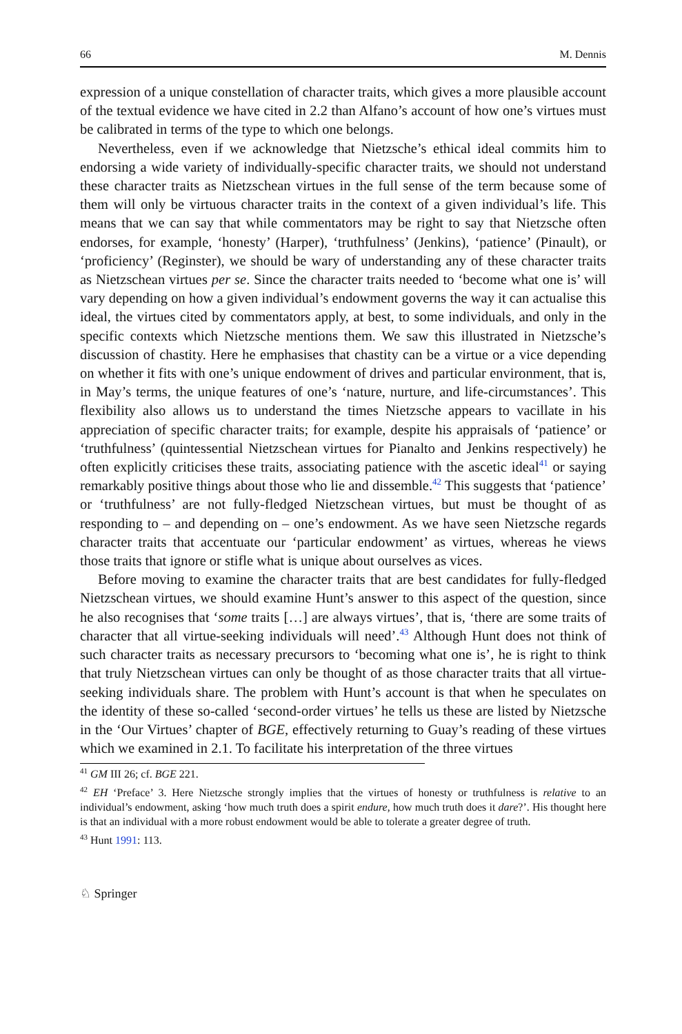66 M. Dennis
expression of a unique constellation of character traits, which gives a more plausible account of the textual evidence we have cited in 2.2 than Alfano’s account of how one’s virtues must be calibrated in terms of the type to which one belongs.
Nevertheless, even if we acknowledge that Nietzsche’s ethical ideal commits him to endorsing a wide variety of individually-specific character traits, we should not understand these character traits as Nietzschean virtues in the full sense of the term because some of them will only be virtuous character traits in the context of a given individual’s life. This means that we can say that while commentators may be right to say that Nietzsche often endorses, for example, ‘honesty’ (Harper), ‘truthfulness’ (Jenkins), ‘patience’ (Pinault), or ‘proficiency’ (Reginster), we should be wary of understanding any of these character traits as Nietzschean virtues per se. Since the character traits needed to ‘become what one is’ will vary depending on how a given individual’s endowment governs the way it can actualise this ideal, the virtues cited by commentators apply, at best, to some individuals, and only in the specific contexts which Nietzsche mentions them. We saw this illustrated in Nietzsche’s discussion of chastity. Here he emphasises that chastity can be a virtue or a vice depending on whether it fits with one’s unique endowment of drives and particular environment, that is, in May’s terms, the unique features of one’s ‘nature, nurture, and life-circumstances’. This flexibility also allows us to understand the times Nietzsche appears to vacillate in his appreciation of specific character traits; for example, despite his appraisals of ‘patience’ or ‘truthfulness’ (quintessential Nietzschean virtues for Pianalto and Jenkins respectively) he often explicitly criticises these traits, associating patience with the ascetic ideal<sup>41</sup> or saying remarkably positive things about those who lie and dissemble.<sup>42</sup> This suggests that ‘patience’ or ‘truthfulness’ are not fully-fledged Nietzschean virtues, but must be thought of as responding to – and depending on – one’s endowment. As we have seen Nietzsche regards character traits that accentuate our ‘particular endowment’ as virtues, whereas he views those traits that ignore or stifle what is unique about ourselves as vices.
Before moving to examine the character traits that are best candidates for fully-fledged Nietzschean virtues, we should examine Hunt’s answer to this aspect of the question, since he also recognises that ‘some traits […] are always virtues’, that is, ‘there are some traits of character that all virtue-seeking individuals will need’.<sup>43</sup> Although Hunt does not think of such character traits as necessary precursors to ‘becoming what one is’, he is right to think that truly Nietzschean virtues can only be thought of as those character traits that all virtue-seeking individuals share. The problem with Hunt’s account is that when he speculates on the identity of these so-called ‘second-order virtues’ he tells us these are listed by Nietzsche in the ‘Our Virtues’ chapter of BGE, effectively returning to Guay’s reading of these virtues which we examined in 2.1. To facilitate his interpretation of the three virtues
<sup>41</sup> GM III 26; cf. BGE 221.
<sup>42</sup> EH ‘Preface’ 3. Here Nietzsche strongly implies that the virtues of honesty or truthfulness is relative to an individual’s endowment, asking ‘how much truth does a spirit endure, how much truth does it dare?’. His thought here is that an individual with a more robust endowment would be able to tolerate a greater degree of truth.
<sup>43</sup> Hunt 1991: 113.
♘ Springer